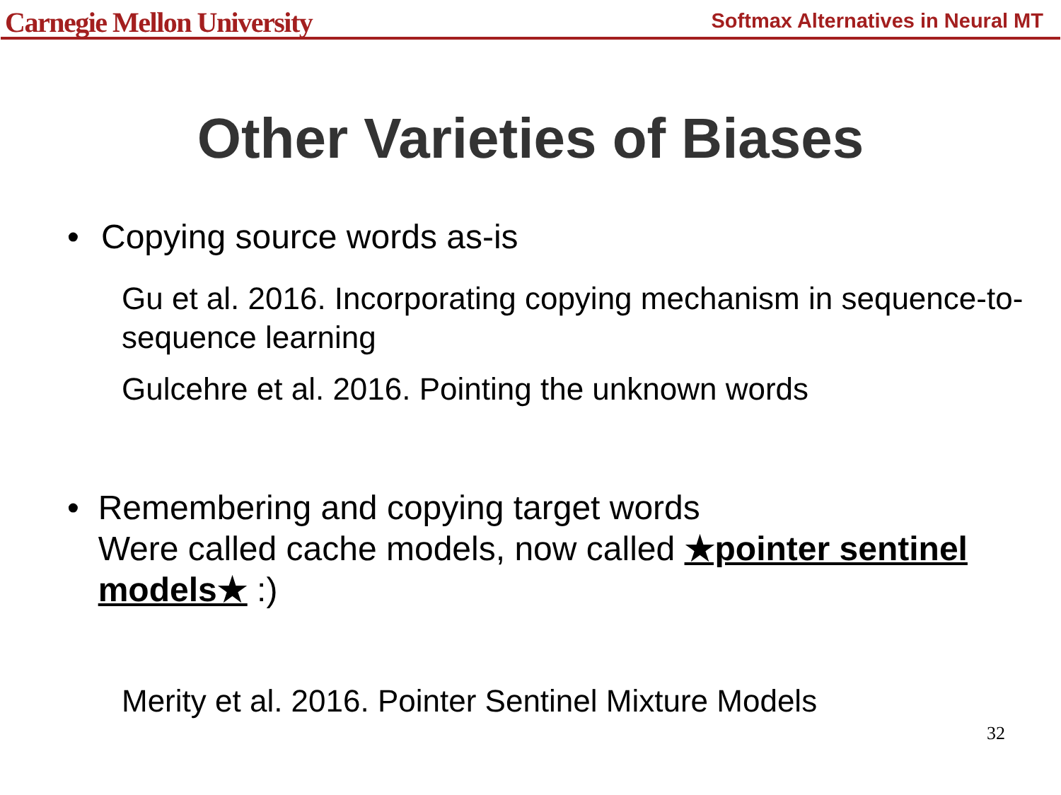Carnegie Mellon University
Softmax Alternatives in Neural MT
Other Varieties of Biases
• Copying source words as-is
Gu et al. 2016. Incorporating copying mechanism in sequence-to-sequence learning
Gulcehre et al. 2016. Pointing the unknown words
• Remembering and copying target words
Were called cache models, now called ★pointer sentinel models★ :)
Merity et al. 2016. Pointer Sentinel Mixture Models
32